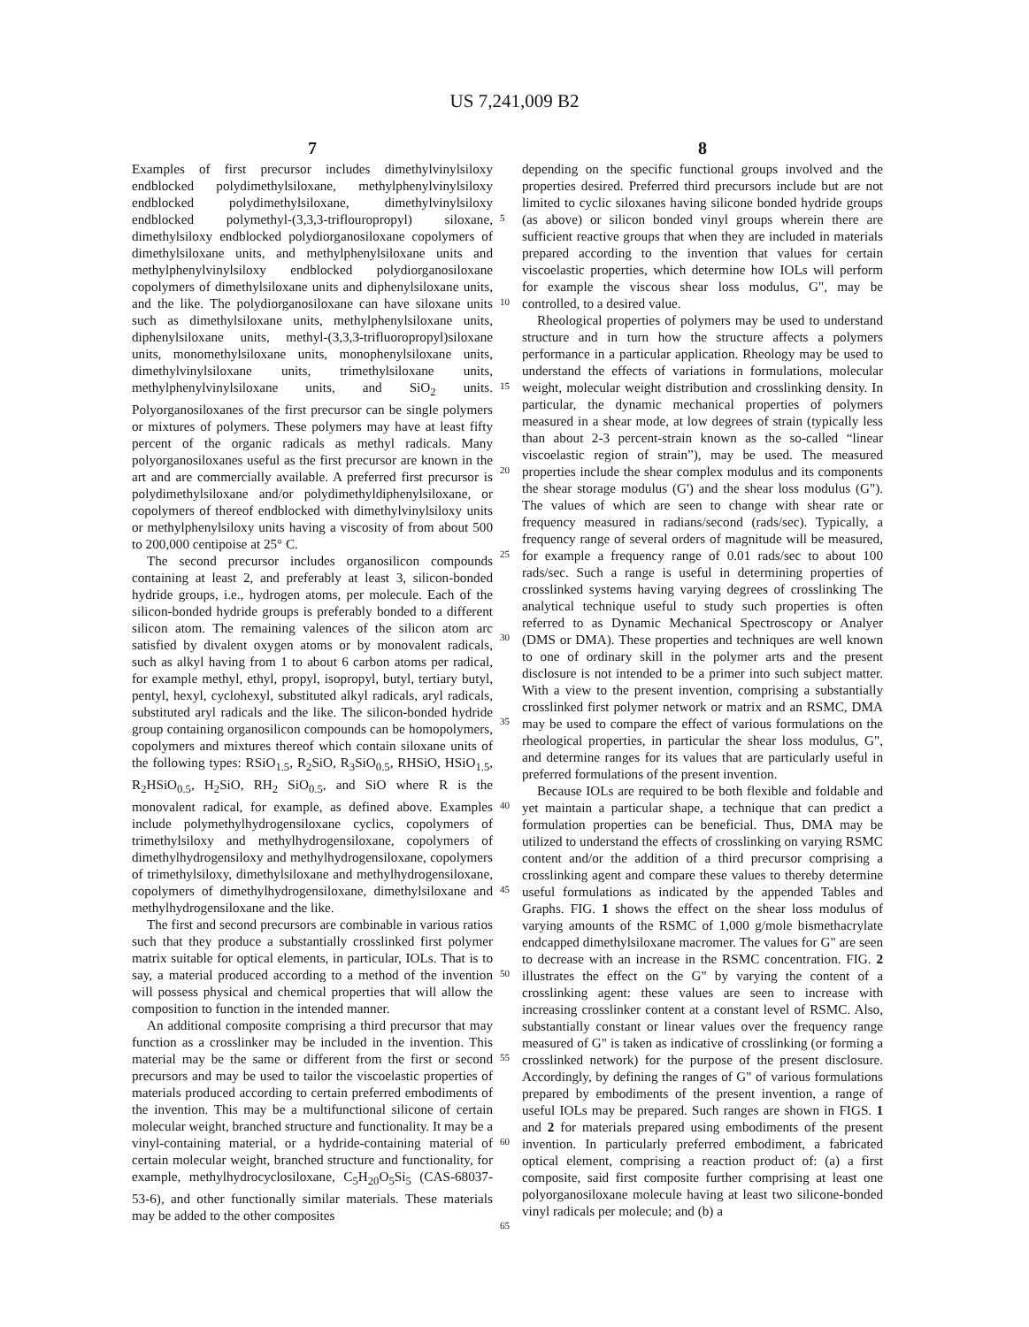US 7,241,009 B2
7
Examples of first precursor includes dimethylvinylsiloxy endblocked polydimethylsiloxane, methylphenylvinylsiloxy endblocked polydimethylsiloxane, dimethylvinylsiloxy endblocked polymethyl-(3,3,3-triflouropropyl) siloxane, dimethylsiloxy endblocked polydiorganosiloxane copolymers of dimethylsiloxane units, and methylphenylsiloxane units and methylphenylvinylsiloxy endblocked polydiorganosiloxane copolymers of dimethylsiloxane units and diphenylsiloxane units, and the like. The polydiorganosiloxane can have siloxane units such as dimethylsiloxane units, methylphenylsiloxane units, diphenylsiloxane units, methyl-(3,3,3-trifluoropropyl)siloxane units, monomethylsiloxane units, monophenylsiloxane units, dimethylvinylsiloxane units, trimethylsiloxane units, methylphenylvinylsiloxane units, and SiO<sub>2</sub> units. Polyorganosiloxanes of the first precursor can be single polymers or mixtures of polymers. These polymers may have at least fifty percent of the organic radicals as methyl radicals. Many polyorganosiloxanes useful as the first precursor are known in the art and are commercially available. A preferred first precursor is polydimethylsiloxane and/or polydimethyldiphenylsiloxane, or copolymers of thereof endblocked with dimethylvinylsiloxy units or methylphenylsiloxy units having a viscosity of from about 500 to 200,000 centipoise at 25° C.
The second precursor includes organosilicon compounds containing at least 2, and preferably at least 3, silicon-bonded hydride groups, i.e., hydrogen atoms, per molecule. Each of the silicon-bonded hydride groups is preferably bonded to a different silicon atom. The remaining valences of the silicon atom arc satisfied by divalent oxygen atoms or by monovalent radicals, such as alkyl having from 1 to about 6 carbon atoms per radical, for example methyl, ethyl, propyl, isopropyl, butyl, tertiary butyl, pentyl, hexyl, cyclohexyl, substituted alkyl radicals, aryl radicals, substituted aryl radicals and the like. The silicon-bonded hydride group containing organosilicon compounds can be homopolymers, copolymers and mixtures thereof which contain siloxane units of the following types: RSiO<sub>1.5</sub>, R<sub>2</sub>SiO, R<sub>3</sub>SiO<sub>0.5</sub>, RHSiO, HSiO<sub>1.5</sub>, R<sub>2</sub>HSiO<sub>0.5</sub>, H<sub>2</sub>SiO, RH<sub>2</sub> SiO<sub>0.5</sub>, and SiO where R is the monovalent radical, for example, as defined above. Examples include polymethylhydrogensiloxane cyclics, copolymers of trimethylsiloxy and methylhydrogensiloxane, copolymers of dimethylhydrogensiloxy and methylhydrogensiloxane, copolymers of trimethylsiloxy, dimethylsiloxane and methylhydrogensiloxane, copolymers of dimethylhydrogensiloxane, dimethylsiloxane and methylhydrogensiloxane and the like.
The first and second precursors are combinable in various ratios such that they produce a substantially crosslinked first polymer matrix suitable for optical elements, in particular, IOLs. That is to say, a material produced according to a method of the invention will possess physical and chemical properties that will allow the composition to function in the intended manner.
An additional composite comprising a third precursor that may function as a crosslinker may be included in the invention. This material may be the same or different from the first or second precursors and may be used to tailor the viscoelastic properties of materials produced according to certain preferred embodiments of the invention. This may be a multifunctional silicone of certain molecular weight, branched structure and functionality. It may be a vinyl-containing material, or a hydride-containing material of certain molecular weight, branched structure and functionality, for example, methylhydrocyclosiloxane, C<sub>5</sub>H<sub>20</sub>O<sub>5</sub>Si<sub>5</sub> (CAS-68037-53-6), and other functionally similar materials. These materials may be added to the other composites
5
10
15
20
25
30
35
40
45
50
55
60
65
8
depending on the specific functional groups involved and the properties desired. Preferred third precursors include but are not limited to cyclic siloxanes having silicone bonded hydride groups (as above) or silicon bonded vinyl groups wherein there are sufficient reactive groups that when they are included in materials prepared according to the invention that values for certain viscoelastic properties, which determine how IOLs will perform for example the viscous shear loss modulus, G", may be controlled, to a desired value.
Rheological properties of polymers may be used to understand structure and in turn how the structure affects a polymers performance in a particular application. Rheology may be used to understand the effects of variations in formulations, molecular weight, molecular weight distribution and crosslinking density. In particular, the dynamic mechanical properties of polymers measured in a shear mode, at low degrees of strain (typically less than about 2-3 percent-strain known as the so-called “linear viscoelastic region of strain”), may be used. The measured properties include the shear complex modulus and its components the shear storage modulus (G') and the shear loss modulus (G"). The values of which are seen to change with shear rate or frequency measured in radians/second (rads/sec). Typically, a frequency range of several orders of magnitude will be measured, for example a frequency range of 0.01 rads/sec to about 100 rads/sec. Such a range is useful in determining properties of crosslinked systems having varying degrees of crosslinking The analytical technique useful to study such properties is often referred to as Dynamic Mechanical Spectroscopy or Analyer (DMS or DMA). These properties and techniques are well known to one of ordinary skill in the polymer arts and the present disclosure is not intended to be a primer into such subject matter. With a view to the present invention, comprising a substantially crosslinked first polymer network or matrix and an RSMC, DMA may be used to compare the effect of various formulations on the rheological properties, in particular the shear loss modulus, G", and determine ranges for its values that are particularly useful in preferred formulations of the present invention.
Because IOLs are required to be both flexible and foldable and yet maintain a particular shape, a technique that can predict a formulation properties can be beneficial. Thus, DMA may be utilized to understand the effects of crosslinking on varying RSMC content and/or the addition of a third precursor comprising a crosslinking agent and compare these values to thereby determine useful formulations as indicated by the appended Tables and Graphs. FIG. 1 shows the effect on the shear loss modulus of varying amounts of the RSMC of 1,000 g/mole bismethacrylate endcapped dimethylsiloxane macromer. The values for G" are seen to decrease with an increase in the RSMC concentration. FIG. 2 illustrates the effect on the G" by varying the content of a crosslinking agent: these values are seen to increase with increasing crosslinker content at a constant level of RSMC. Also, substantially constant or linear values over the frequency range measured of G" is taken as indicative of crosslinking (or forming a crosslinked network) for the purpose of the present disclosure. Accordingly, by defining the ranges of G" of various formulations prepared by embodiments of the present invention, a range of useful IOLs may be prepared. Such ranges are shown in FIGS. 1 and 2 for materials prepared using embodiments of the present invention. In particularly preferred embodiment, a fabricated optical element, comprising a reaction product of: (a) a first composite, said first composite further comprising at least one polyorganosiloxane molecule having at least two silicone-bonded vinyl radicals per molecule; and (b) a